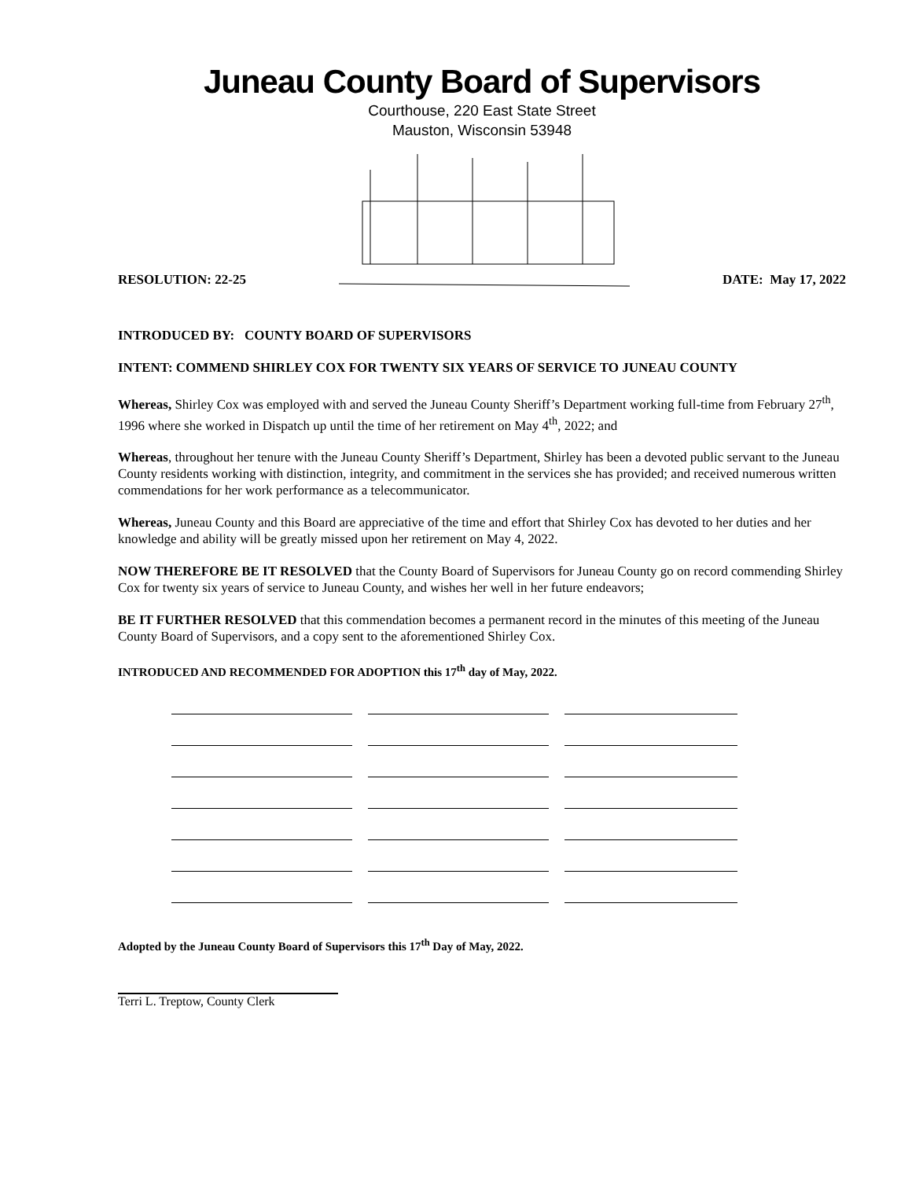Juneau County Board of Supervisors
Courthouse, 220 East State Street
Mauston, Wisconsin 53948
RESOLUTION: 22-25 DATE: May 17, 2022
INTRODUCED BY: COUNTY BOARD OF SUPERVISORS
INTENT: COMMEND SHIRLEY COX FOR TWENTY SIX YEARS OF SERVICE TO JUNEAU COUNTY
Whereas, Shirley Cox was employed with and served the Juneau County Sheriff’s Department working full-time from February 27<sup>th</sup>, 1996 where she worked in Dispatch up until the time of her retirement on May 4<sup>th</sup>, 2022; and
Whereas, throughout her tenure with the Juneau County Sheriff’s Department, Shirley has been a devoted public servant to the Juneau County residents working with distinction, integrity, and commitment in the services she has provided; and received numerous written commendations for her work performance as a telecommunicator.
Whereas, Juneau County and this Board are appreciative of the time and effort that Shirley Cox has devoted to her duties and her knowledge and ability will be greatly missed upon her retirement on May 4, 2022.
NOW THEREFORE BE IT RESOLVED that the County Board of Supervisors for Juneau County go on record commending Shirley Cox for twenty six years of service to Juneau County, and wishes her well in her future endeavors;
BE IT FURTHER RESOLVED that this commendation becomes a permanent record in the minutes of this meeting of the Juneau County Board of Supervisors, and a copy sent to the aforementioned Shirley Cox.
INTRODUCED AND RECOMMENDED FOR ADOPTION this 17<sup>th</sup> day of May, 2022.
Adopted by the Juneau County Board of Supervisors this 17<sup>th</sup> Day of May, 2022.
Terri L. Treptow, County Clerk